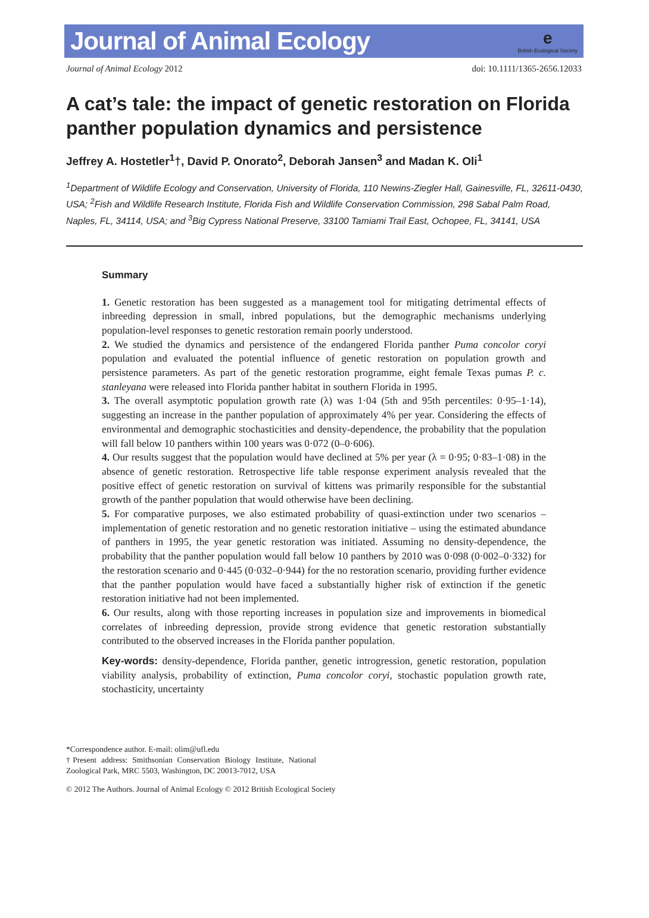Journal of Animal Ecology
e
British Ecological Society
Journal of Animal Ecology 2012 doi: 10.1111/1365-2656.12033
A cat’s tale: the impact of genetic restoration on Florida panther population dynamics and persistence
Jeffrey A. Hostetler<sup>1</sup>†, David P. Onorato<sup>2</sup>, Deborah Jansen<sup>3</sup> and Madan K. Oli<sup>1</sup>
<sup>1</sup> Department of Wildlife Ecology and Conservation, University of Florida, 110 Newins-Ziegler Hall, Gainesville, FL, 32611-0430, USA; <sup>2</sup>Fish and Wildlife Research Institute, Florida Fish and Wildlife Conservation Commission, 298 Sabal Palm Road, Naples, FL, 34114, USA; and <sup>3</sup>Big Cypress National Preserve, 33100 Tamiami Trail East, Ochopee, FL, 34141, USA
Summary
1. Genetic restoration has been suggested as a management tool for mitigating detrimental effects of inbreeding depression in small, inbred populations, but the demographic mechanisms underlying population-level responses to genetic restoration remain poorly understood.
2. We studied the dynamics and persistence of the endangered Florida panther Puma concolor coryi population and evaluated the potential influence of genetic restoration on population growth and persistence parameters. As part of the genetic restoration programme, eight female Texas pumas P. c. stanleyana were released into Florida panther habitat in southern Florida in 1995.
3. The overall asymptotic population growth rate (λ) was 1·04 (5th and 95th percentiles: 0·95–1·14), suggesting an increase in the panther population of approximately 4% per year. Considering the effects of environmental and demographic stochasticities and density-dependence, the probability that the population will fall below 10 panthers within 100 years was 0·072 (0–0·606).
4. Our results suggest that the population would have declined at 5% per year (λ = 0·95; 0·83–1·08) in the absence of genetic restoration. Retrospective life table response experiment analysis revealed that the positive effect of genetic restoration on survival of kittens was primarily responsible for the substantial growth of the panther population that would otherwise have been declining.
5. For comparative purposes, we also estimated probability of quasi-extinction under two scenarios – implementation of genetic restoration and no genetic restoration initiative – using the estimated abundance of panthers in 1995, the year genetic restoration was initiated. Assuming no density-dependence, the probability that the panther population would fall below 10 panthers by 2010 was 0·098 (0·002–0·332) for the restoration scenario and 0·445 (0·032–0·944) for the no restoration scenario, providing further evidence that the panther population would have faced a substantially higher risk of extinction if the genetic restoration initiative had not been implemented.
6. Our results, along with those reporting increases in population size and improvements in biomedical correlates of inbreeding depression, provide strong evidence that genetic restoration substantially contributed to the observed increases in the Florida panther population.
Key-words: density-dependence, Florida panther, genetic introgression, genetic restoration, population viability analysis, probability of extinction, Puma concolor coryi, stochastic population growth rate, stochasticity, uncertainty
*Correspondence author. E-mail: olim@ufl.edu
†Present address: Smithsonian Conservation Biology Institute, National Zoological Park, MRC 5503, Washington, DC 20013-7012, USA
© 2012 The Authors. Journal of Animal Ecology © 2012 British Ecological Society